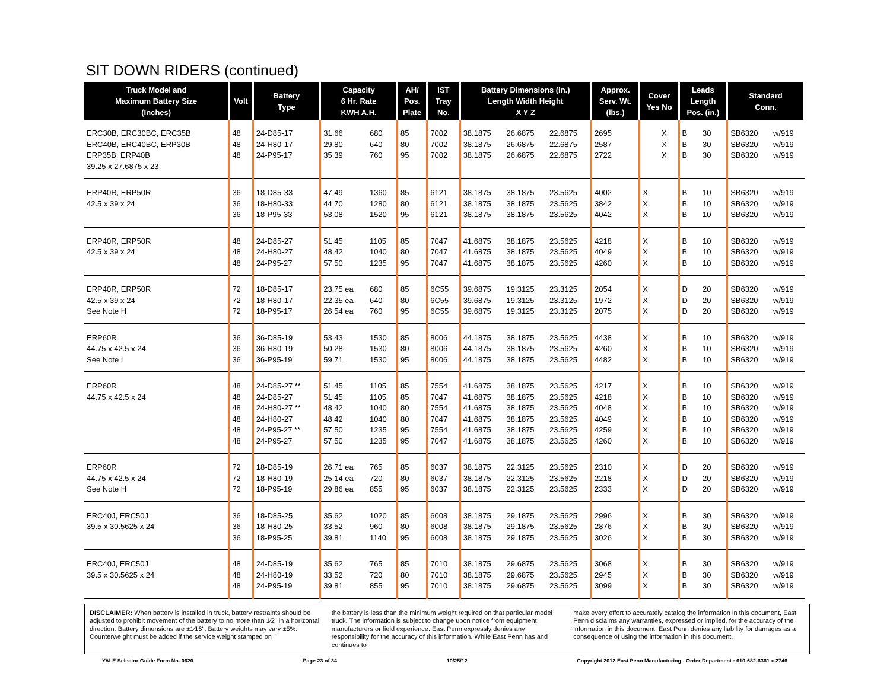SIT DOWN RIDERS (continued)
| Truck Model and Maximum Battery Size (Inches) | Volt | Battery Type | Capacity 6 Hr. Rate KWH A.H. | | AH/ Pos. Plate | IST Tray No. | Battery Dimensions (in.) Length Width Height X Y Z | | | Approx. Serv. Wt. (lbs.) | Cover Yes No | | Leads Length Pos. (in.) | | Standard Conn. | |
| --- | --- | --- | --- | --- | --- | --- | --- | --- | --- | --- | --- | --- | --- | --- | --- | --- |
| ERC30B, ERC30BC, ERC35B ERC40B, ERC40BC, ERP30B ERP35B, ERP40B 39.25 x 27.6875 x 23 | 48 48 48 | 24-D85-17 24-H80-17 24-P95-17 | 31.66 29.80 35.39 | 680 640 760 | 85 80 95 | 7002 7002 7002 | 38.1875 38.1875 38.1875 | 26.6875 26.6875 26.6875 | 22.6875 22.6875 22.6875 | 2695 2587 2722 | | X X X | B B B | 30 30 30 | SB6320 SB6320 SB6320 | w/919 w/919 w/919 |
| ERP40R, ERP50R 42.5 x 39 x 24 | 36 36 36 | 18-D85-33 18-H80-33 18-P95-33 | 47.49 44.70 53.08 | 1360 1280 1520 | 85 80 95 | 6121 6121 6121 | 38.1875 38.1875 38.1875 | 38.1875 38.1875 38.1875 | 23.5625 23.5625 23.5625 | 4002 3842 4042 | X X X | | B B B | 10 10 10 | SB6320 SB6320 SB6320 | w/919 w/919 w/919 |
| ERP40R, ERP50R 42.5 x 39 x 24 | 48 48 48 | 24-D85-27 24-H80-27 24-P95-27 | 51.45 48.42 57.50 | 1105 1040 1235 | 85 80 95 | 7047 7047 7047 | 41.6875 41.6875 41.6875 | 38.1875 38.1875 38.1875 | 23.5625 23.5625 23.5625 | 4218 4049 4260 | X X X | | B B B | 10 10 10 | SB6320 SB6320 SB6320 | w/919 w/919 w/919 |
| ERP40R, ERP50R 42.5 x 39 x 24 See Note H | 72 72 72 | 18-D85-17 18-H80-17 18-P95-17 | 23.75 ea 22.35 ea 26.54 ea | 680 640 760 | 85 80 95 | 6C55 6C55 6C55 | 39.6875 39.6875 39.6875 | 19.3125 19.3125 19.3125 | 23.3125 23.3125 23.3125 | 2054 1972 2075 | X X X | | D D D | 20 20 20 | SB6320 SB6320 SB6320 | w/919 w/919 w/919 |
| ERP60R 44.75 x 42.5 x 24 See Note I | 36 36 36 | 36-D85-19 36-H80-19 36-P95-19 | 53.43 50.28 59.71 | 1530 1530 1530 | 85 80 95 | 8006 8006 8006 | 44.1875 44.1875 44.1875 | 38.1875 38.1875 38.1875 | 23.5625 23.5625 23.5625 | 4438 4260 4482 | X X X | | B B B | 10 10 10 | SB6320 SB6320 SB6320 | w/919 w/919 w/919 |
| ERP60R 44.75 x 42.5 x 24 | 48 48 48 48 48 48 | 24-D85-27 ** 24-D85-27 24-H80-27 ** 24-H80-27 24-P95-27 ** 24-P95-27 | 51.45 51.45 48.42 48.42 57.50 57.50 | 1105 1105 1040 1040 1235 1235 | 85 85 80 80 95 95 | 7554 7047 7554 7047 7554 7047 | 41.6875 41.6875 41.6875 41.6875 41.6875 41.6875 | 38.1875 38.1875 38.1875 38.1875 38.1875 38.1875 | 23.5625 23.5625 23.5625 23.5625 23.5625 23.5625 | 4217 4218 4048 4049 4259 4260 | X X X X X X | | B B B B B B | 10 10 10 10 10 10 | SB6320 SB6320 SB6320 SB6320 SB6320 SB6320 | w/919 w/919 w/919 w/919 w/919 w/919 |
| ERP60R 44.75 x 42.5 x 24 See Note H | 72 72 72 | 18-D85-19 18-H80-19 18-P95-19 | 26.71 ea 25.14 ea 29.86 ea | 765 720 855 | 85 80 95 | 6037 6037 6037 | 38.1875 38.1875 38.1875 | 22.3125 22.3125 22.3125 | 23.5625 23.5625 23.5625 | 2310 2218 2333 | X X X | | D D D | 20 20 20 | SB6320 SB6320 SB6320 | w/919 w/919 w/919 |
| ERC40J, ERC50J 39.5 x 30.5625 x 24 | 36 36 36 | 18-D85-25 18-H80-25 18-P95-25 | 35.62 33.52 39.81 | 1020 960 1140 | 85 80 95 | 6008 6008 6008 | 38.1875 38.1875 38.1875 | 29.1875 29.1875 29.1875 | 23.5625 23.5625 23.5625 | 2996 2876 3026 | X X X | | B B B | 30 30 30 | SB6320 SB6320 SB6320 | w/919 w/919 w/919 |
| ERC40J, ERC50J 39.5 x 30.5625 x 24 | 48 48 48 | 24-D85-19 24-H80-19 24-P95-19 | 35.62 33.52 39.81 | 765 720 855 | 85 80 95 | 7010 7010 7010 | 38.1875 38.1875 38.1875 | 29.6875 29.6875 29.6875 | 23.5625 23.5625 23.5625 | 3068 2945 3099 | X X X | | B B B | 30 30 30 | SB6320 SB6320 SB6320 | w/919 w/919 w/919 |
DISCLAIMER: When battery is installed in truck, battery restraints should be adjusted to prohibit movement of the battery to no more than 1⁄2" in a horizontal direction. Battery dimensions are ±1⁄16". Battery weights may vary ±5%. Counterweight must be added if the service weight stamped on
the battery is less than the minimum weight required on that particular model truck. The information is subject to change upon notice from equipment manufacturers or field experience. East Penn expressly denies any responsibility for the accuracy of this information. While East Penn has and continues to
make every effort to accurately catalog the information in this document, East Penn disclaims any warranties, expressed or implied, for the accuracy of the information in this document. East Penn denies any liability for damages as a consequence of using the information in this document.
YALE Selector Guide Form No. 0620 Page 23 of 34 10/25/12 Copyright 2012 East Penn Manufacturing - Order Department : 610-682-6361 x.2746